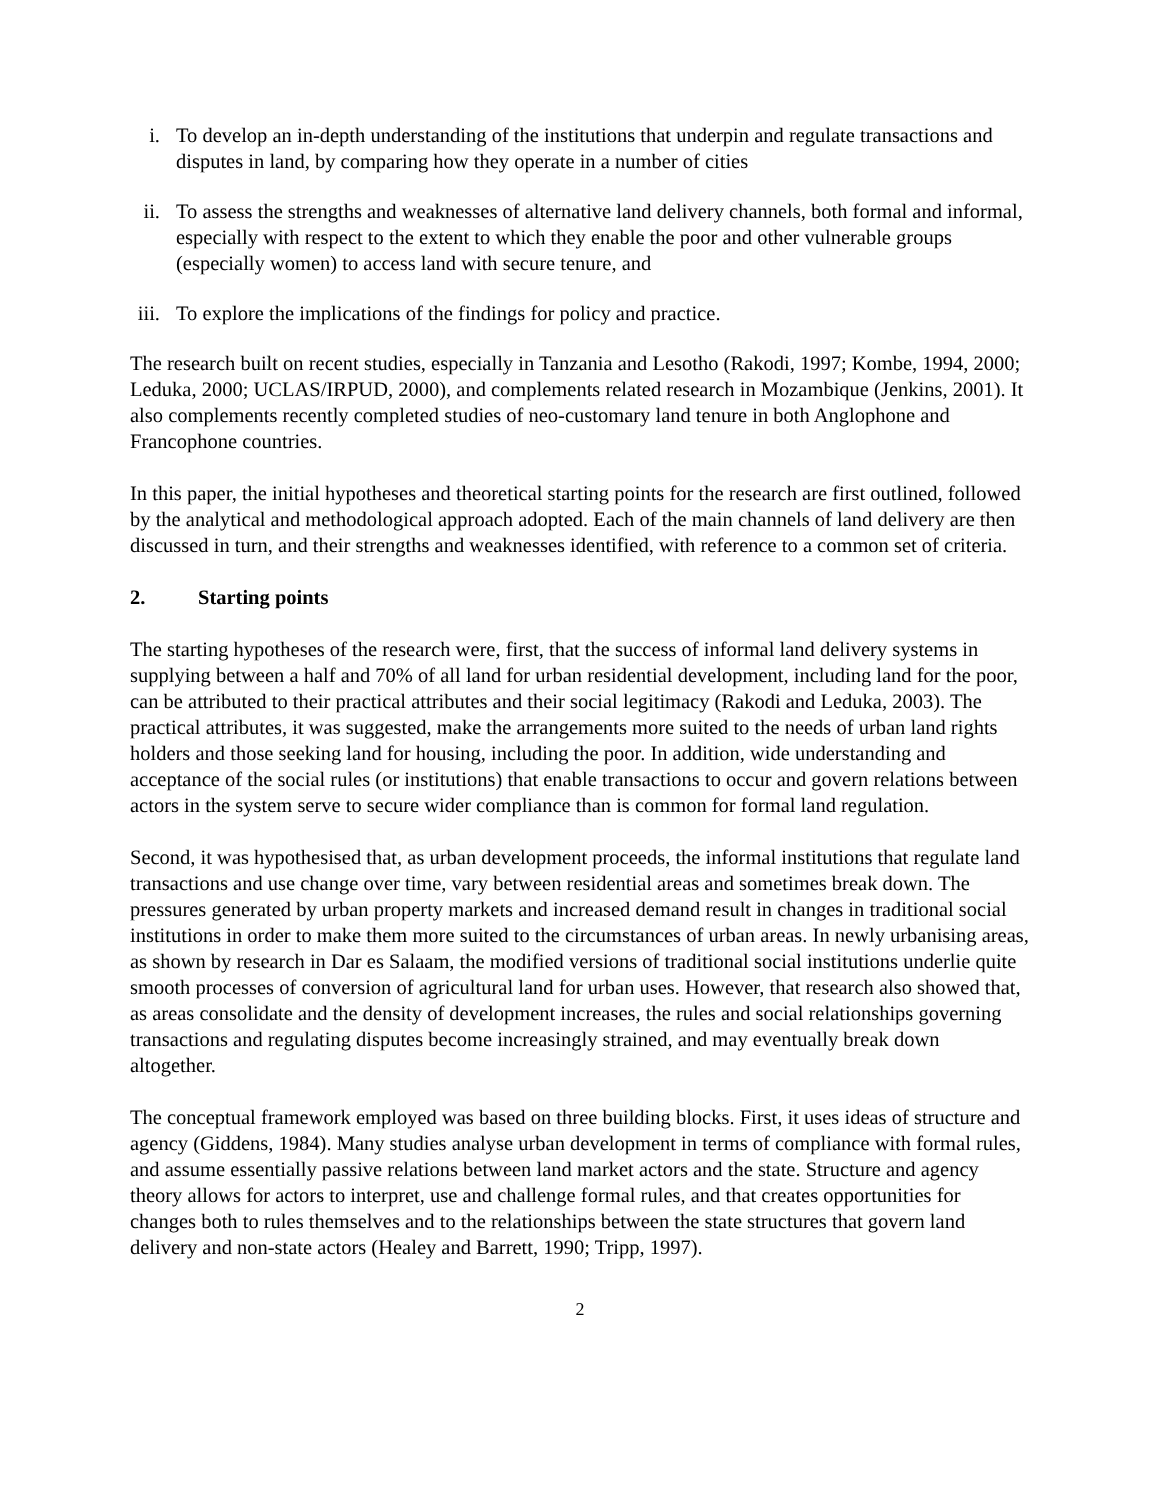i. To develop an in-depth understanding of the institutions that underpin and regulate transactions and disputes in land, by comparing how they operate in a number of cities
ii. To assess the strengths and weaknesses of alternative land delivery channels, both formal and informal, especially with respect to the extent to which they enable the poor and other vulnerable groups (especially women) to access land with secure tenure, and
iii. To explore the implications of the findings for policy and practice.
The research built on recent studies, especially in Tanzania and Lesotho (Rakodi, 1997; Kombe, 1994, 2000; Leduka, 2000; UCLAS/IRPUD, 2000), and complements related research in Mozambique (Jenkins, 2001). It also complements recently completed studies of neo-customary land tenure in both Anglophone and Francophone countries.
In this paper, the initial hypotheses and theoretical starting points for the research are first outlined, followed by the analytical and methodological approach adopted. Each of the main channels of land delivery are then discussed in turn, and their strengths and weaknesses identified, with reference to a common set of criteria.
2. Starting points
The starting hypotheses of the research were, first, that the success of informal land delivery systems in supplying between a half and 70% of all land for urban residential development, including land for the poor, can be attributed to their practical attributes and their social legitimacy (Rakodi and Leduka, 2003). The practical attributes, it was suggested, make the arrangements more suited to the needs of urban land rights holders and those seeking land for housing, including the poor. In addition, wide understanding and acceptance of the social rules (or institutions) that enable transactions to occur and govern relations between actors in the system serve to secure wider compliance than is common for formal land regulation.
Second, it was hypothesised that, as urban development proceeds, the informal institutions that regulate land transactions and use change over time, vary between residential areas and sometimes break down. The pressures generated by urban property markets and increased demand result in changes in traditional social institutions in order to make them more suited to the circumstances of urban areas. In newly urbanising areas, as shown by research in Dar es Salaam, the modified versions of traditional social institutions underlie quite smooth processes of conversion of agricultural land for urban uses. However, that research also showed that, as areas consolidate and the density of development increases, the rules and social relationships governing transactions and regulating disputes become increasingly strained, and may eventually break down altogether.
The conceptual framework employed was based on three building blocks. First, it uses ideas of structure and agency (Giddens, 1984). Many studies analyse urban development in terms of compliance with formal rules, and assume essentially passive relations between land market actors and the state. Structure and agency theory allows for actors to interpret, use and challenge formal rules, and that creates opportunities for changes both to rules themselves and to the relationships between the state structures that govern land delivery and non-state actors (Healey and Barrett, 1990; Tripp, 1997).
2